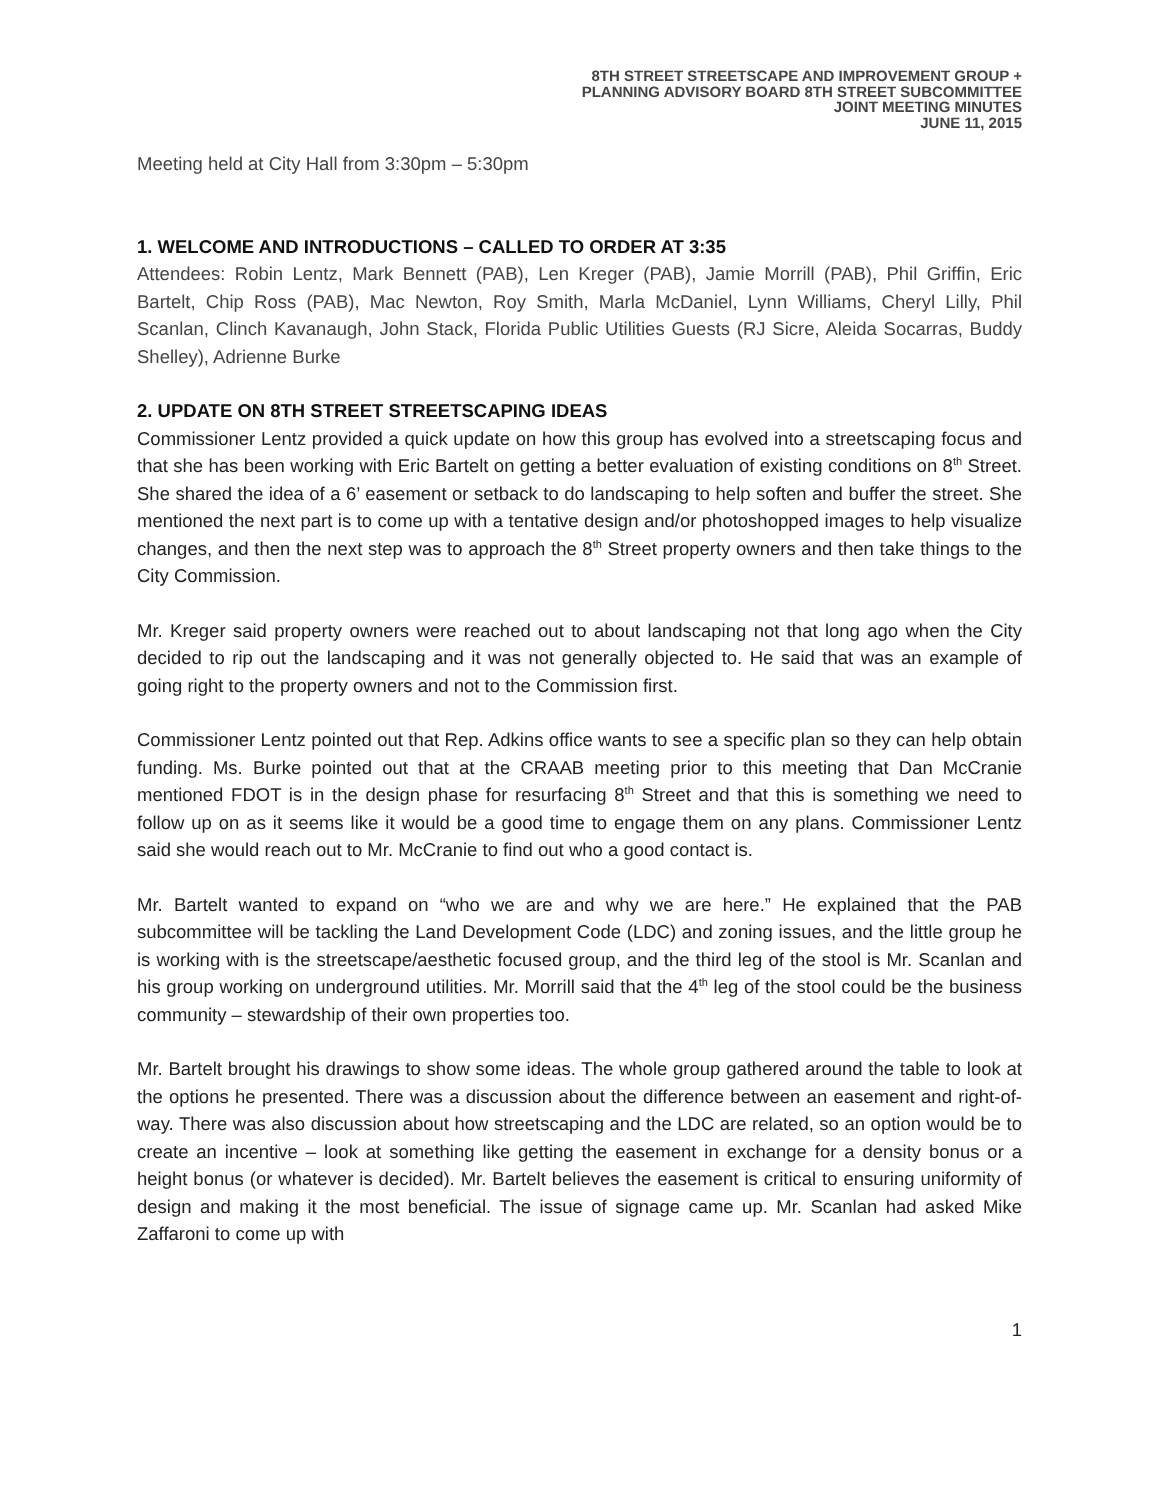8TH STREET STREETSCAPE AND IMPROVEMENT GROUP +
PLANNING ADVISORY BOARD 8TH STREET SUBCOMMITTEE
JOINT MEETING MINUTES
JUNE 11, 2015
Meeting held at City Hall from 3:30pm – 5:30pm
1. WELCOME AND INTRODUCTIONS – CALLED TO ORDER AT 3:35
Attendees: Robin Lentz, Mark Bennett (PAB), Len Kreger (PAB), Jamie Morrill (PAB), Phil Griffin, Eric Bartelt, Chip Ross (PAB), Mac Newton, Roy Smith, Marla McDaniel, Lynn Williams, Cheryl Lilly, Phil Scanlan, Clinch Kavanaugh, John Stack, Florida Public Utilities Guests (RJ Sicre, Aleida Socarras, Buddy Shelley), Adrienne Burke
2. UPDATE ON 8TH STREET STREETSCAPING IDEAS
Commissioner Lentz provided a quick update on how this group has evolved into a streetscaping focus and that she has been working with Eric Bartelt on getting a better evaluation of existing conditions on 8<sup>th</sup> Street. She shared the idea of a 6’ easement or setback to do landscaping to help soften and buffer the street. She mentioned the next part is to come up with a tentative design and/or photoshopped images to help visualize changes, and then the next step was to approach the 8<sup>th</sup> Street property owners and then take things to the City Commission.
Mr. Kreger said property owners were reached out to about landscaping not that long ago when the City decided to rip out the landscaping and it was not generally objected to. He said that was an example of going right to the property owners and not to the Commission first.
Commissioner Lentz pointed out that Rep. Adkins office wants to see a specific plan so they can help obtain funding. Ms. Burke pointed out that at the CRAAB meeting prior to this meeting that Dan McCranie mentioned FDOT is in the design phase for resurfacing 8<sup>th</sup> Street and that this is something we need to follow up on as it seems like it would be a good time to engage them on any plans. Commissioner Lentz said she would reach out to Mr. McCranie to find out who a good contact is.
Mr. Bartelt wanted to expand on “who we are and why we are here.” He explained that the PAB subcommittee will be tackling the Land Development Code (LDC) and zoning issues, and the little group he is working with is the streetscape/aesthetic focused group, and the third leg of the stool is Mr. Scanlan and his group working on underground utilities. Mr. Morrill said that the 4<sup>th</sup> leg of the stool could be the business community – stewardship of their own properties too.
Mr. Bartelt brought his drawings to show some ideas. The whole group gathered around the table to look at the options he presented. There was a discussion about the difference between an easement and right-of-way. There was also discussion about how streetscaping and the LDC are related, so an option would be to create an incentive – look at something like getting the easement in exchange for a density bonus or a height bonus (or whatever is decided). Mr. Bartelt believes the easement is critical to ensuring uniformity of design and making it the most beneficial. The issue of signage came up. Mr. Scanlan had asked Mike Zaffaroni to come up with
1